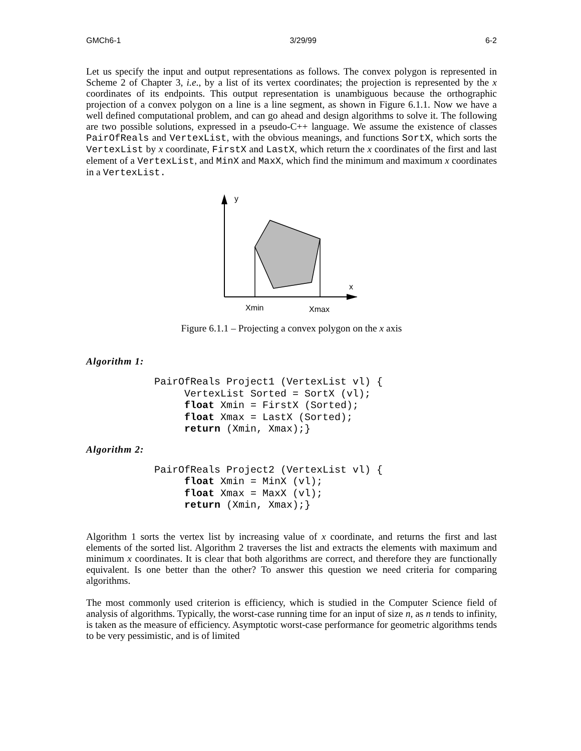GMCh6-1 3/29/99 6-2
Let us specify the input and output representations as follows. The convex polygon is represented in Scheme 2 of Chapter 3, i.e., by a list of its vertex coordinates; the projection is represented by the x coordinates of its endpoints. This output representation is unambiguous because the orthographic projection of a convex polygon on a line is a line segment, as shown in Figure 6.1.1. Now we have a well defined computational problem, and can go ahead and design algorithms to solve it. The following are two possible solutions, expressed in a pseudo-C++ language. We assume the existence of classes PairOfReals and VertexList, with the obvious meanings, and functions SortX, which sorts the VertexList by x coordinate, FirstX and LastX, which return the x coordinates of the first and last element of a VertexList, and MinX and MaxX, which find the minimum and maximum x coordinates in a VertexList.
y
x
Xmin
Xmax
Figure 6.1.1 – Projecting a convex polygon on the x axis
Algorithm 1:
PairOfReals Project1 (VertexList vl) {
     VertexList Sorted = SortX (vl);
     float Xmin = FirstX (Sorted);
     float Xmax = LastX (Sorted);
     return (Xmin, Xmax);}
Algorithm 2:
PairOfReals Project2 (VertexList vl) {
     float Xmin = MinX (vl);
     float Xmax = MaxX (vl);
     return (Xmin, Xmax);}
Algorithm 1 sorts the vertex list by increasing value of x coordinate, and returns the first and last elements of the sorted list. Algorithm 2 traverses the list and extracts the elements with maximum and minimum x coordinates. It is clear that both algorithms are correct, and therefore they are functionally equivalent. Is one better than the other? To answer this question we need criteria for comparing algorithms.
The most commonly used criterion is efficiency, which is studied in the Computer Science field of analysis of algorithms. Typically, the worst-case running time for an input of size n, as n tends to infinity, is taken as the measure of efficiency. Asymptotic worst-case performance for geometric algorithms tends to be very pessimistic, and is of limited